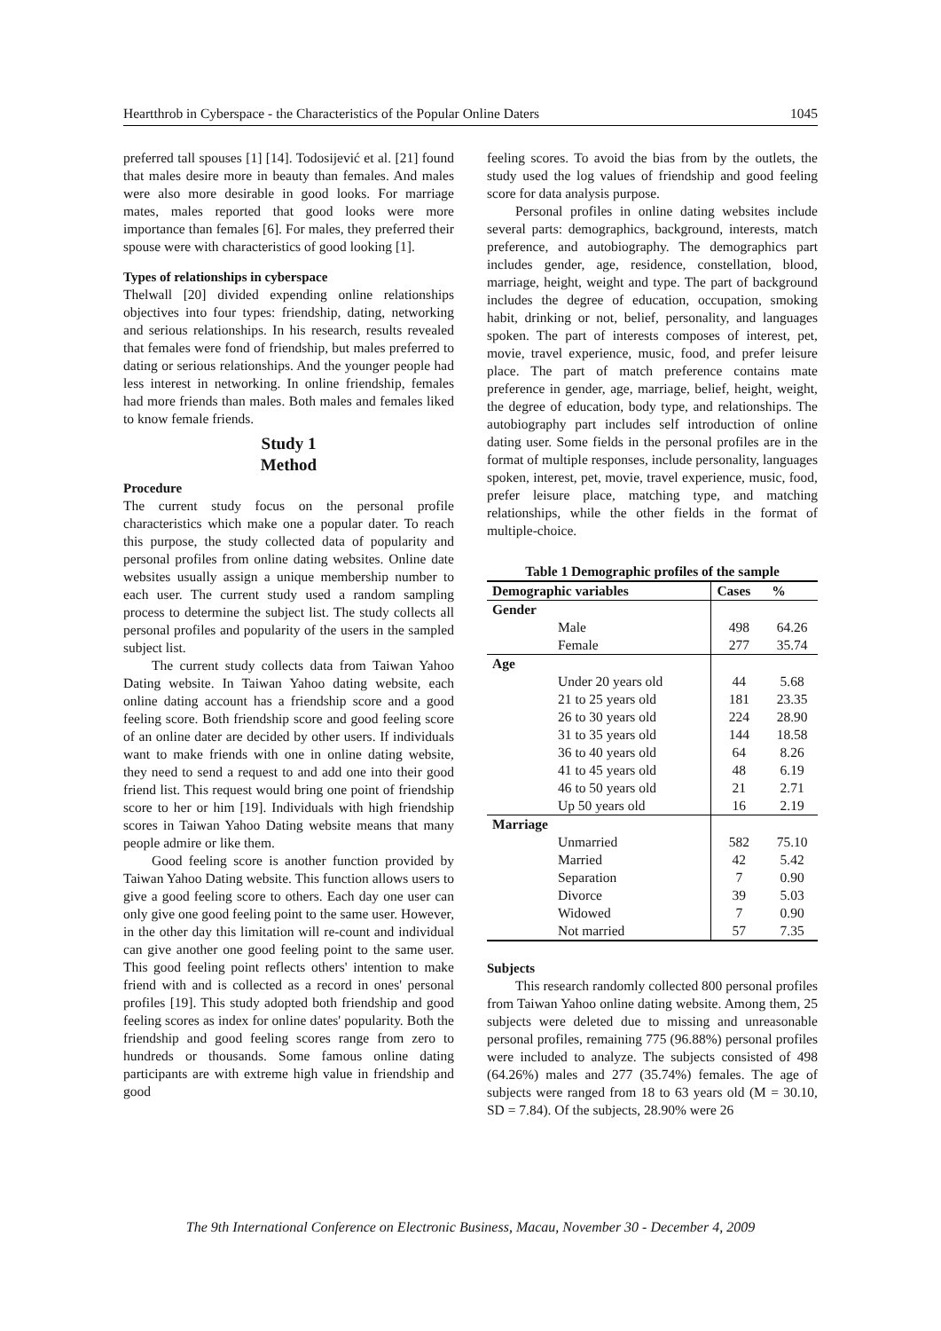Heartthrob in Cyberspace - the Characteristics of the Popular Online Daters 1045
preferred tall spouses [1] [14]. Todosijević et al. [21] found that males desire more in beauty than females. And males were also more desirable in good looks. For marriage mates, males reported that good looks were more importance than females [6]. For males, they preferred their spouse were with characteristics of good looking [1].
Types of relationships in cyberspace
Thelwall [20] divided expending online relationships objectives into four types: friendship, dating, networking and serious relationships. In his research, results revealed that females were fond of friendship, but males preferred to dating or serious relationships. And the younger people had less interest in networking. In online friendship, females had more friends than males. Both males and females liked to know female friends.
Study 1
Method
Procedure
The current study focus on the personal profile characteristics which make one a popular dater. To reach this purpose, the study collected data of popularity and personal profiles from online dating websites. Online date websites usually assign a unique membership number to each user. The current study used a random sampling process to determine the subject list. The study collects all personal profiles and popularity of the users in the sampled subject list.
The current study collects data from Taiwan Yahoo Dating website. In Taiwan Yahoo dating website, each online dating account has a friendship score and a good feeling score. Both friendship score and good feeling score of an online dater are decided by other users. If individuals want to make friends with one in online dating website, they need to send a request to and add one into their good friend list. This request would bring one point of friendship score to her or him [19]. Individuals with high friendship scores in Taiwan Yahoo Dating website means that many people admire or like them.
Good feeling score is another function provided by Taiwan Yahoo Dating website. This function allows users to give a good feeling score to others. Each day one user can only give one good feeling point to the same user. However, in the other day this limitation will re-count and individual can give another one good feeling point to the same user. This good feeling point reflects others' intention to make friend with and is collected as a record in ones' personal profiles [19]. This study adopted both friendship and good feeling scores as index for online dates' popularity. Both the friendship and good feeling scores range from zero to hundreds or thousands. Some famous online dating participants are with extreme high value in friendship and good
feeling scores. To avoid the bias from by the outlets, the study used the log values of friendship and good feeling score for data analysis purpose.
Personal profiles in online dating websites include several parts: demographics, background, interests, match preference, and autobiography. The demographics part includes gender, age, residence, constellation, blood, marriage, height, weight and type. The part of background includes the degree of education, occupation, smoking habit, drinking or not, belief, personality, and languages spoken. The part of interests composes of interest, pet, movie, travel experience, music, food, and prefer leisure place. The part of match preference contains mate preference in gender, age, marriage, belief, height, weight, the degree of education, body type, and relationships. The autobiography part includes self introduction of online dating user. Some fields in the personal profiles are in the format of multiple responses, include personality, languages spoken, interest, pet, movie, travel experience, music, food, prefer leisure place, matching type, and matching relationships, while the other fields in the format of multiple-choice.
Table 1 Demographic profiles of the sample
| Demographic variables | Cases | % |
| --- | --- | --- |
| Gender | | |
| Male | 498 | 64.26 |
| Female | 277 | 35.74 |
| Age | | |
| Under 20 years old | 44 | 5.68 |
| 21 to 25 years old | 181 | 23.35 |
| 26 to 30 years old | 224 | 28.90 |
| 31 to 35 years old | 144 | 18.58 |
| 36 to 40 years old | 64 | 8.26 |
| 41 to 45 years old | 48 | 6.19 |
| 46 to 50 years old | 21 | 2.71 |
| Up 50 years old | 16 | 2.19 |
| Marriage | | |
| Unmarried | 582 | 75.10 |
| Married | 42 | 5.42 |
| Separation | 7 | 0.90 |
| Divorce | 39 | 5.03 |
| Widowed | 7 | 0.90 |
| Not married | 57 | 7.35 |
Subjects
This research randomly collected 800 personal profiles from Taiwan Yahoo online dating website. Among them, 25 subjects were deleted due to missing and unreasonable personal profiles, remaining 775 (96.88%) personal profiles were included to analyze. The subjects consisted of 498 (64.26%) males and 277 (35.74%) females. The age of subjects were ranged from 18 to 63 years old (M = 30.10, SD = 7.84). Of the subjects, 28.90% were 26
The 9th International Conference on Electronic Business, Macau, November 30 - December 4, 2009